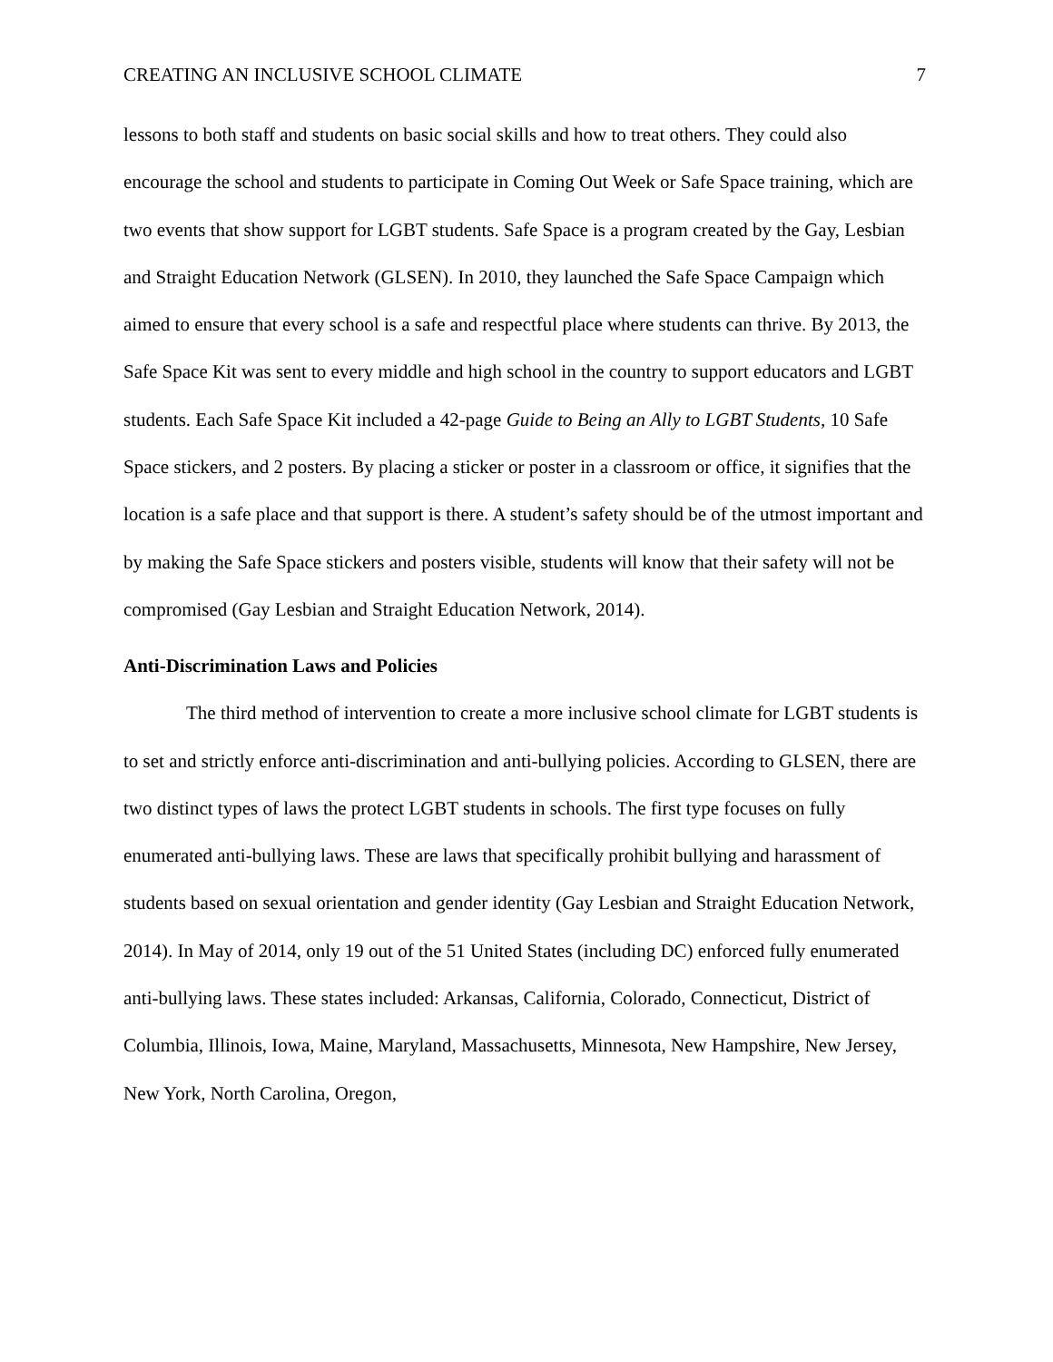CREATING AN INCLUSIVE SCHOOL CLIMATE 7
lessons to both staff and students on basic social skills and how to treat others. They could also encourage the school and students to participate in Coming Out Week or Safe Space training, which are two events that show support for LGBT students. Safe Space is a program created by the Gay, Lesbian and Straight Education Network (GLSEN). In 2010, they launched the Safe Space Campaign which aimed to ensure that every school is a safe and respectful place where students can thrive. By 2013, the Safe Space Kit was sent to every middle and high school in the country to support educators and LGBT students. Each Safe Space Kit included a 42-page Guide to Being an Ally to LGBT Students, 10 Safe Space stickers, and 2 posters. By placing a sticker or poster in a classroom or office, it signifies that the location is a safe place and that support is there. A student’s safety should be of the utmost important and by making the Safe Space stickers and posters visible, students will know that their safety will not be compromised (Gay Lesbian and Straight Education Network, 2014).
Anti-Discrimination Laws and Policies
The third method of intervention to create a more inclusive school climate for LGBT students is to set and strictly enforce anti-discrimination and anti-bullying policies. According to GLSEN, there are two distinct types of laws the protect LGBT students in schools. The first type focuses on fully enumerated anti-bullying laws. These are laws that specifically prohibit bullying and harassment of students based on sexual orientation and gender identity (Gay Lesbian and Straight Education Network, 2014). In May of 2014, only 19 out of the 51 United States (including DC) enforced fully enumerated anti-bullying laws. These states included: Arkansas, California, Colorado, Connecticut, District of Columbia, Illinois, Iowa, Maine, Maryland, Massachusetts, Minnesota, New Hampshire, New Jersey, New York, North Carolina, Oregon,